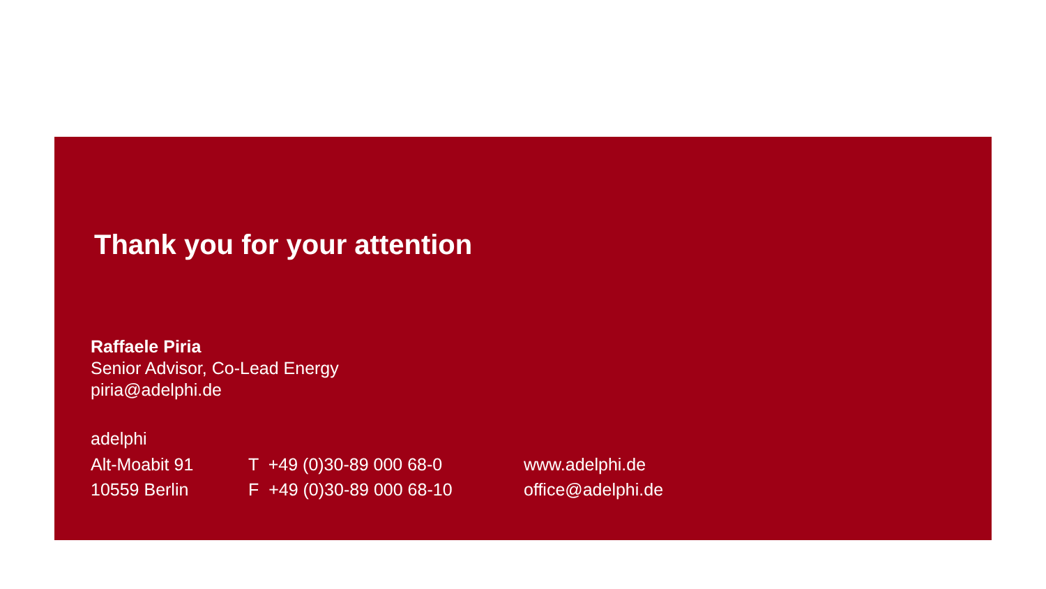Thank you for your attention
Raffaele Piria
Senior Advisor, Co-Lead Energy
piria@adelphi.de
adelphi
Alt-Moabit 91
10559 Berlin
T +49 (0)30-89 000 68-0
F +49 (0)30-89 000 68-10
www.adelphi.de
office@adelphi.de